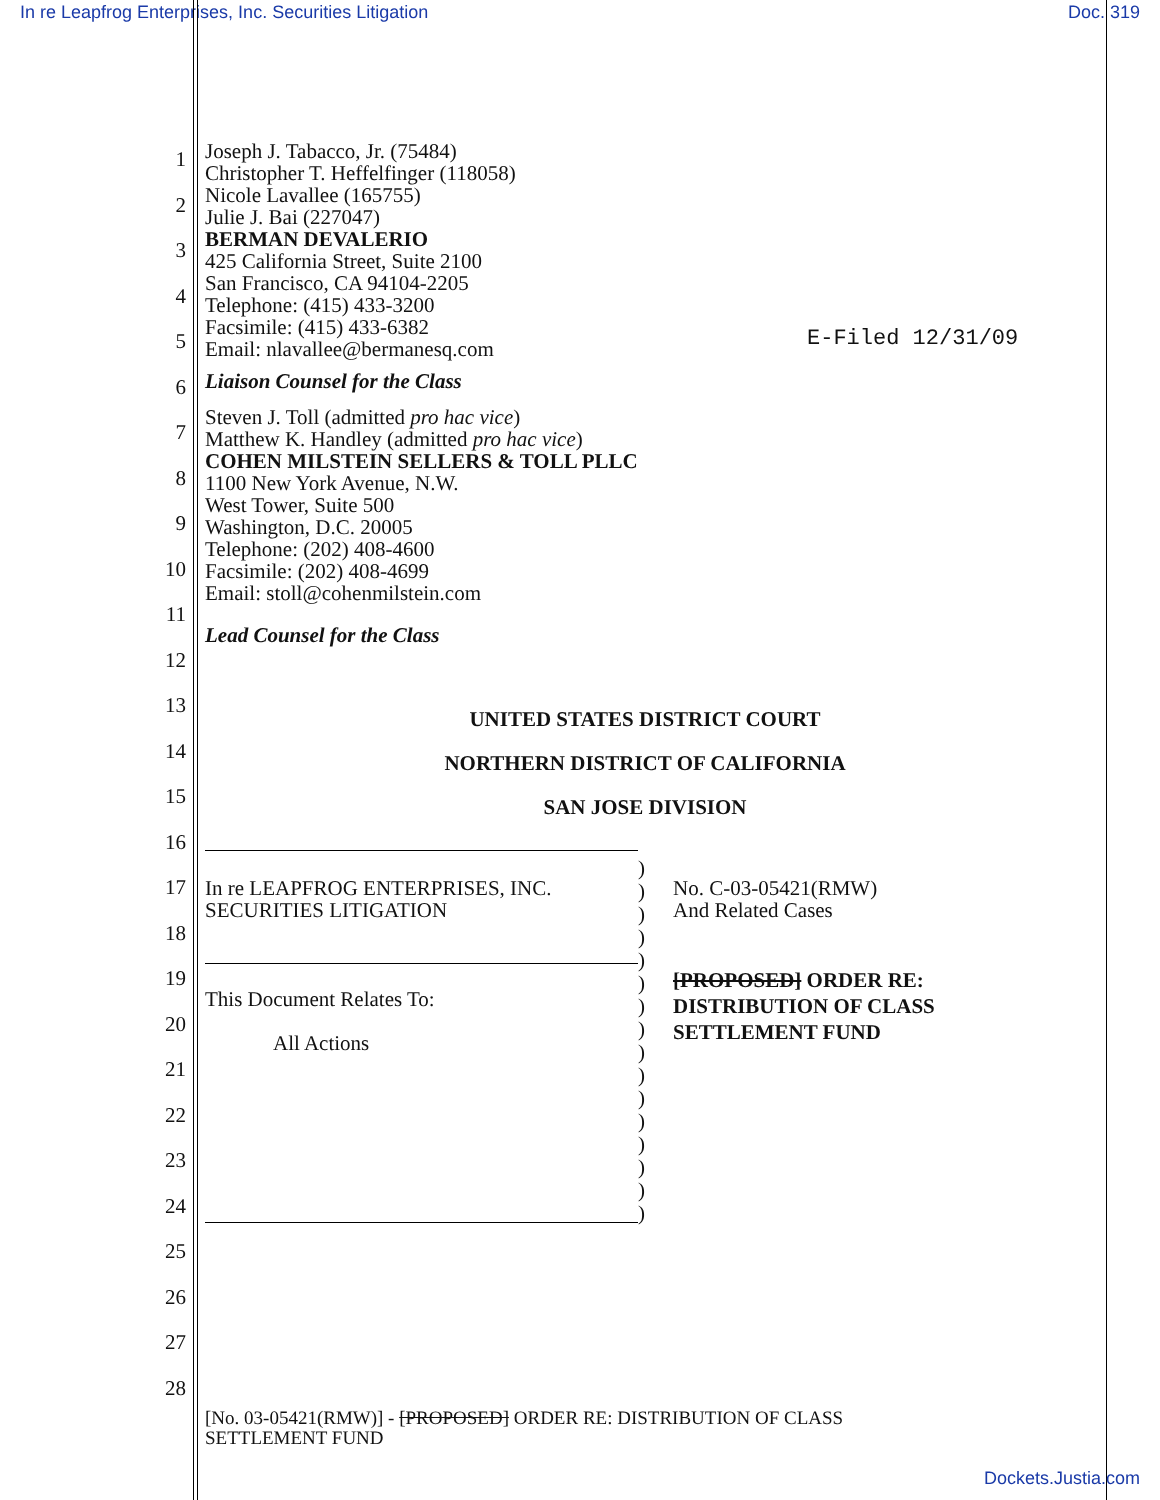In re Leapfrog Enterprises, Inc. Securities Litigation Doc. 319
1
2
3
4
5
6
7
8
9
10
11
12
13
14
15
16
17
18
19
20
21
22
23
24
25
26
27
28
E-Filed 12/31/09
Joseph J. Tabacco, Jr. (75484)
Christopher T. Heffelfinger (118058)
Nicole Lavallee (165755)
Julie J. Bai (227047)
BERMAN DEVALERIO
425 California Street, Suite 2100
San Francisco, CA 94104-2205
Telephone: (415) 433-3200
Facsimile: (415) 433-6382
Email: nlavallee@bermanesq.com
Liaison Counsel for the Class
Steven J. Toll (admitted pro hac vice)
Matthew K. Handley (admitted pro hac vice)
COHEN MILSTEIN SELLERS & TOLL PLLC
1100 New York Avenue, N.W.
West Tower, Suite 500
Washington, D.C. 20005
Telephone: (202) 408-4600
Facsimile: (202) 408-4699
Email: stoll@cohenmilstein.com
Lead Counsel for the Class
UNITED STATES DISTRICT COURT
NORTHERN DISTRICT OF CALIFORNIA
SAN JOSE DIVISION
In re LEAPFROG ENTERPRISES, INC.
SECURITIES LITIGATION
This Document Relates To:
All Actions
)
)
)
)
)
)
)
)
)
)
)
)
)
)
)
)
No. C-03-05421(RMW)
And Related Cases
[PROPOSED] ORDER RE:
DISTRIBUTION OF CLASS
SETTLEMENT FUND
[No. 03-05421(RMW)] - [PROPOSED] ORDER RE: DISTRIBUTION OF CLASS
SETTLEMENT FUND
Dockets.Justia.com